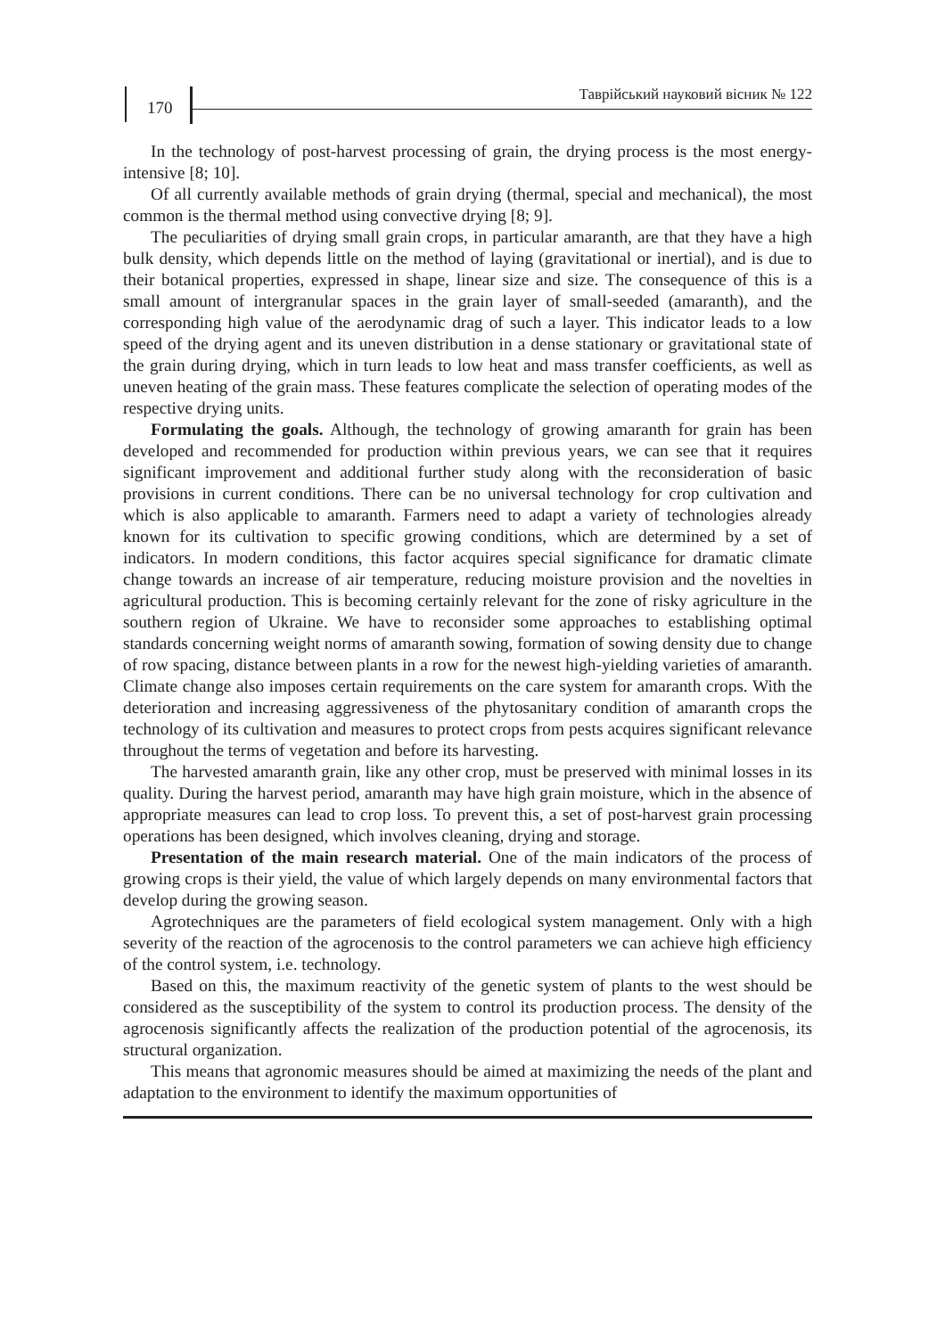170
Таврійський науковий вісник № 122
In the technology of post-harvest processing of grain, the drying process is the most energy-intensive [8; 10].
Of all currently available methods of grain drying (thermal, special and mechanical), the most common is the thermal method using convective drying [8; 9].
The peculiarities of drying small grain crops, in particular amaranth, are that they have a high bulk density, which depends little on the method of laying (gravitational or inertial), and is due to their botanical properties, expressed in shape, linear size and size. The consequence of this is a small amount of intergranular spaces in the grain layer of small-seeded (amaranth), and the corresponding high value of the aerodynamic drag of such a layer. This indicator leads to a low speed of the drying agent and its uneven distribution in a dense stationary or gravitational state of the grain during drying, which in turn leads to low heat and mass transfer coefficients, as well as uneven heating of the grain mass. These features complicate the selection of operating modes of the respective drying units.
Formulating the goals. Although, the technology of growing amaranth for grain has been developed and recommended for production within previous years, we can see that it requires significant improvement and additional further study along with the reconsideration of basic provisions in current conditions. There can be no universal technology for crop cultivation and which is also applicable to amaranth. Farmers need to adapt a variety of technologies already known for its cultivation to specific growing conditions, which are determined by a set of indicators. In modern conditions, this factor acquires special significance for dramatic climate change towards an increase of air temperature, reducing moisture provision and the novelties in agricultural production. This is becoming certainly relevant for the zone of risky agriculture in the southern region of Ukraine. We have to reconsider some approaches to establishing optimal standards concerning weight norms of amaranth sowing, formation of sowing density due to change of row spacing, distance between plants in a row for the newest high-yielding varieties of amaranth. Climate change also imposes certain requirements on the care system for amaranth crops. With the deterioration and increasing aggressiveness of the phytosanitary condition of amaranth crops the technology of its cultivation and measures to protect crops from pests acquires significant relevance throughout the terms of vegetation and before its harvesting.
The harvested amaranth grain, like any other crop, must be preserved with minimal losses in its quality. During the harvest period, amaranth may have high grain moisture, which in the absence of appropriate measures can lead to crop loss. To prevent this, a set of post-harvest grain processing operations has been designed, which involves cleaning, drying and storage.
Presentation of the main research material. One of the main indicators of the process of growing crops is their yield, the value of which largely depends on many environmental factors that develop during the growing season.
Agrotechniques are the parameters of field ecological system management. Only with a high severity of the reaction of the agrocenosis to the control parameters we can achieve high efficiency of the control system, i.e. technology.
Based on this, the maximum reactivity of the genetic system of plants to the west should be considered as the susceptibility of the system to control its production process. The density of the agrocenosis significantly affects the realization of the production potential of the agrocenosis, its structural organization.
This means that agronomic measures should be aimed at maximizing the needs of the plant and adaptation to the environment to identify the maximum opportunities of